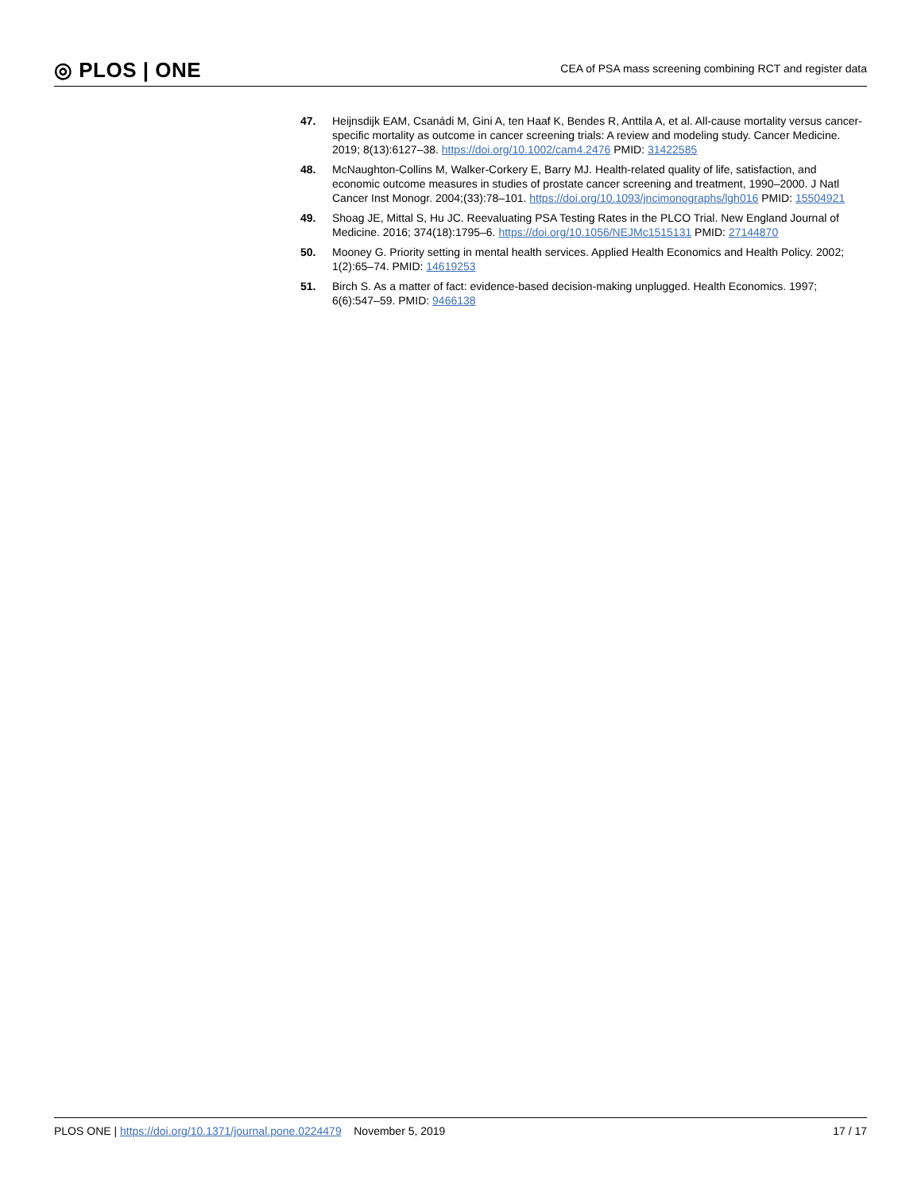◎ PLOS | ONE
CEA of PSA mass screening combining RCT and register data
47. Heijnsdijk EAM, Csanádi M, Gini A, ten Haaf K, Bendes R, Anttila A, et al. All-cause mortality versus cancer-specific mortality as outcome in cancer screening trials: A review and modeling study. Cancer Medicine. 2019; 8(13):6127–38. https://doi.org/10.1002/cam4.2476 PMID: 31422585
48. McNaughton-Collins M, Walker-Corkery E, Barry MJ. Health-related quality of life, satisfaction, and economic outcome measures in studies of prostate cancer screening and treatment, 1990–2000. J Natl Cancer Inst Monogr. 2004;(33):78–101. https://doi.org/10.1093/jncimonographs/lgh016 PMID: 15504921
49. Shoag JE, Mittal S, Hu JC. Reevaluating PSA Testing Rates in the PLCO Trial. New England Journal of Medicine. 2016; 374(18):1795–6. https://doi.org/10.1056/NEJMc1515131 PMID: 27144870
50. Mooney G. Priority setting in mental health services. Applied Health Economics and Health Policy. 2002; 1(2):65–74. PMID: 14619253
51. Birch S. As a matter of fact: evidence-based decision-making unplugged. Health Economics. 1997; 6(6):547–59. PMID: 9466138
PLOS ONE | https://doi.org/10.1371/journal.pone.0224479 November 5, 2019
17 / 17